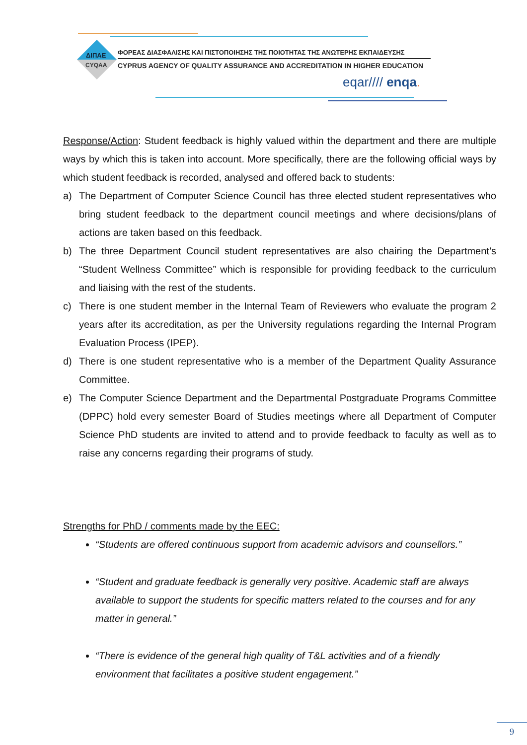ΔΙΠΑΕ
CYQAA
ΦΟΡΕΑΣ ΔΙΑΣΦΑΛΙΣΗΣ ΚΑΙ ΠΙΣΤΟΠΟΙΗΣΗΣ ΤΗΣ ΠΟΙΟΤΗΤΑΣ ΤΗΣ ΑΝΩΤΕΡΗΣ ΕΚΠΑΙΔΕΥΣΗΣ
CYPRUS AGENCY OF QUALITY ASSURANCE AND ACCREDITATION IN HIGHER EDUCATION
eqar//// enqa.
Response/Action: Student feedback is highly valued within the department and there are multiple ways by which this is taken into account. More specifically, there are the following official ways by which student feedback is recorded, analysed and offered back to students:
a) The Department of Computer Science Council has three elected student representatives who bring student feedback to the department council meetings and where decisions/plans of actions are taken based on this feedback.
b) The three Department Council student representatives are also chairing the Department’s “Student Wellness Committee” which is responsible for providing feedback to the curriculum and liaising with the rest of the students.
c) There is one student member in the Internal Team of Reviewers who evaluate the program 2 years after its accreditation, as per the University regulations regarding the Internal Program Evaluation Process (IPEP).
d) There is one student representative who is a member of the Department Quality Assurance Committee.
e) The Computer Science Department and the Departmental Postgraduate Programs Committee (DPPC) hold every semester Board of Studies meetings where all Department of Computer Science PhD students are invited to attend and to provide feedback to faculty as well as to raise any concerns regarding their programs of study.
Strengths for PhD / comments made by the EEC:
“Students are offered continuous support from academic advisors and counsellors.”
“Student and graduate feedback is generally very positive. Academic staff are always available to support the students for specific matters related to the courses and for any matter in general.”
“There is evidence of the general high quality of T&L activities and of a friendly environment that facilitates a positive student engagement.”
9